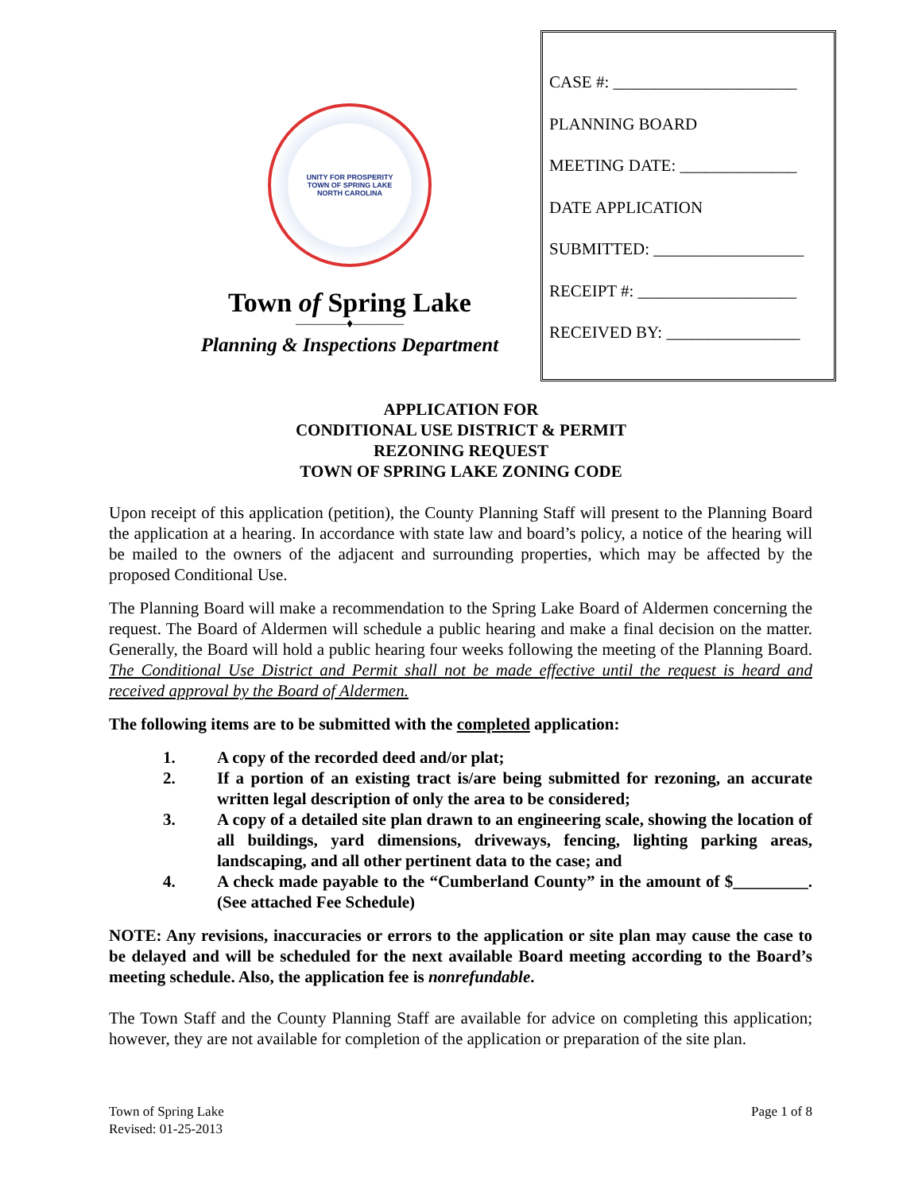UNITY FOR PROSPERITY
TOWN OF SPRING LAKE
NORTH CAROLINA
Town of Spring Lake
————♦————
Planning & Inspections Department
CASE #: ______________________
PLANNING BOARD
MEETING DATE: ______________
DATE APPLICATION
SUBMITTED: __________________
RECEIPT #: ___________________
RECEIVED BY: ________________
APPLICATION FOR
CONDITIONAL USE DISTRICT & PERMIT
REZONING REQUEST
TOWN OF SPRING LAKE ZONING CODE
Upon receipt of this application (petition), the County Planning Staff will present to the Planning Board the application at a hearing. In accordance with state law and board’s policy, a notice of the hearing will be mailed to the owners of the adjacent and surrounding properties, which may be affected by the proposed Conditional Use.
The Planning Board will make a recommendation to the Spring Lake Board of Aldermen concerning the request. The Board of Aldermen will schedule a public hearing and make a final decision on the matter. Generally, the Board will hold a public hearing four weeks following the meeting of the Planning Board. The Conditional Use District and Permit shall not be made effective until the request is heard and received approval by the Board of Aldermen.
The following items are to be submitted with the completed application:
1. A copy of the recorded deed and/or plat;
2. If a portion of an existing tract is/are being submitted for rezoning, an accurate written legal description of only the area to be considered;
3. A copy of a detailed site plan drawn to an engineering scale, showing the location of all buildings, yard dimensions, driveways, fencing, lighting parking areas, landscaping, and all other pertinent data to the case; and
4. A check made payable to the “Cumberland County” in the amount of $_________. (See attached Fee Schedule)
NOTE: Any revisions, inaccuracies or errors to the application or site plan may cause the case to be delayed and will be scheduled for the next available Board meeting according to the Board’s meeting schedule. Also, the application fee is nonrefundable.
The Town Staff and the County Planning Staff are available for advice on completing this application; however, they are not available for completion of the application or preparation of the site plan.
Town of Spring Lake
Revised: 01-25-2013
Page 1 of 8